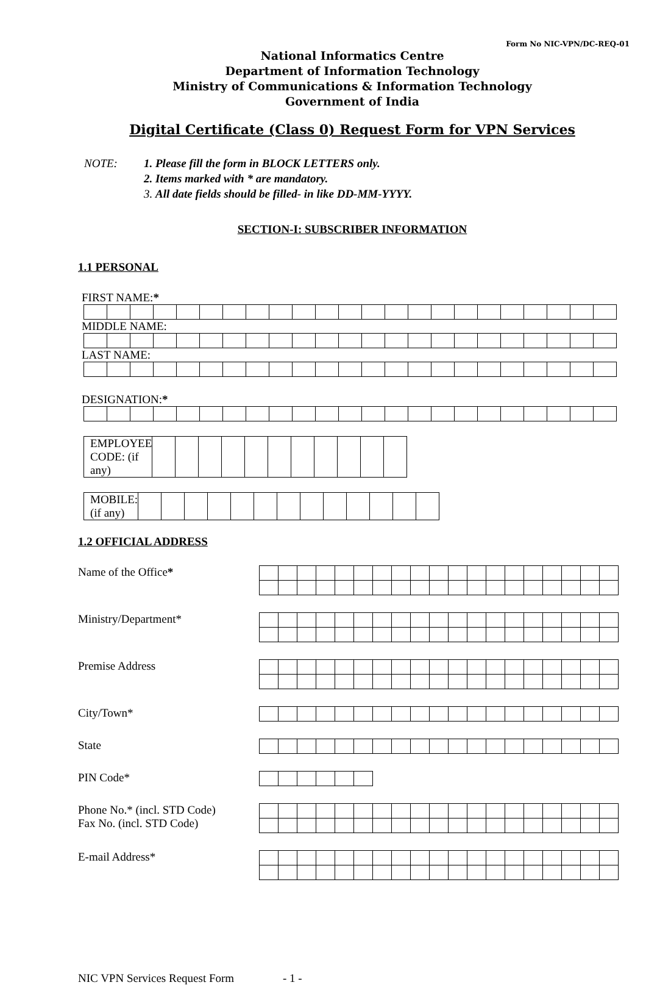Form No NIC-VPN/DC-REQ-01
National Informatics Centre
Department of Information Technology
Ministry of Communications & Information Technology
Government of India
Digital Certificate (Class 0) Request Form for VPN Services
NOTE: 1. Please fill the form in BLOCK LETTERS only.
2. Items marked with * are mandatory.
3. All date fields should be filled- in like DD-MM-YYYY.
SECTION-I: SUBSCRIBER INFORMATION
1.1 PERSONAL
FIRST NAME:*
MIDDLE NAME:
LAST NAME:
DESIGNATION:*
| EMPLOYEE CODE: (if any) | | | | | | | | | | | |
| MOBILE: (if any) | | | | | | | | | | | | | |
1.2 OFFICIAL ADDRESS
Name of the Office*
Ministry/Department*
Premise Address
City/Town*
State
PIN Code*
Phone No.* (incl. STD Code)
Fax No. (incl. STD Code)
E-mail Address*
NIC VPN Services Request Form - 1 -